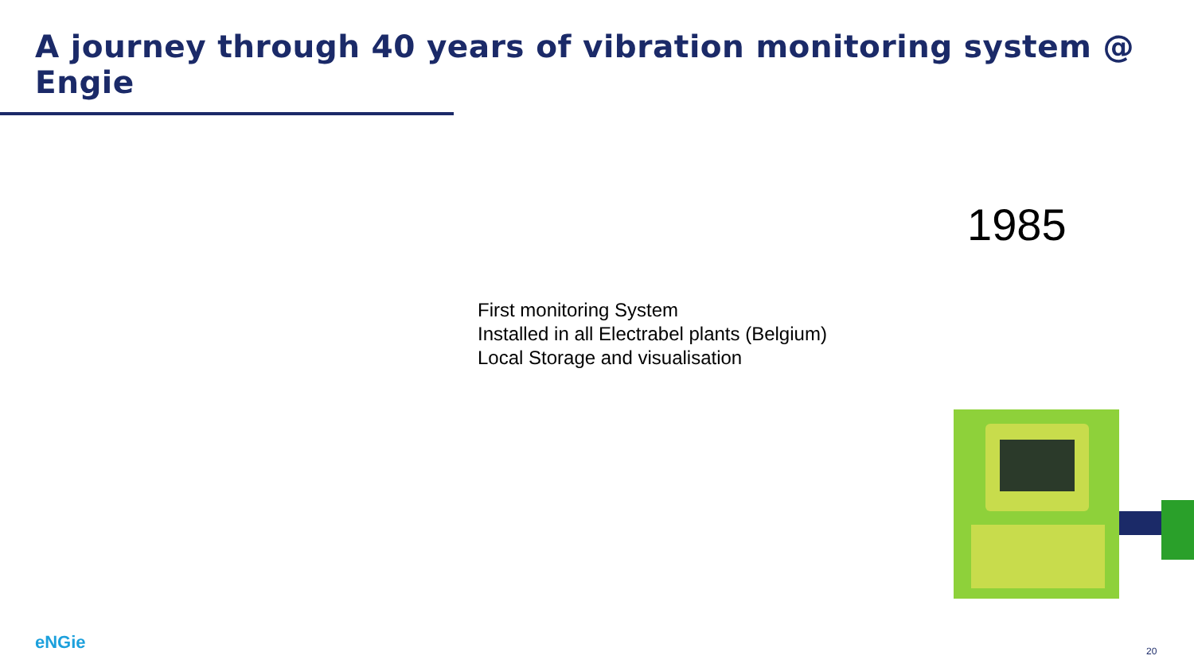A journey through 40 years of vibration monitoring system @ Engie
1985
First monitoring System
Installed in all Electrabel plants (Belgium)
Local Storage and visualisation
eNGie 20